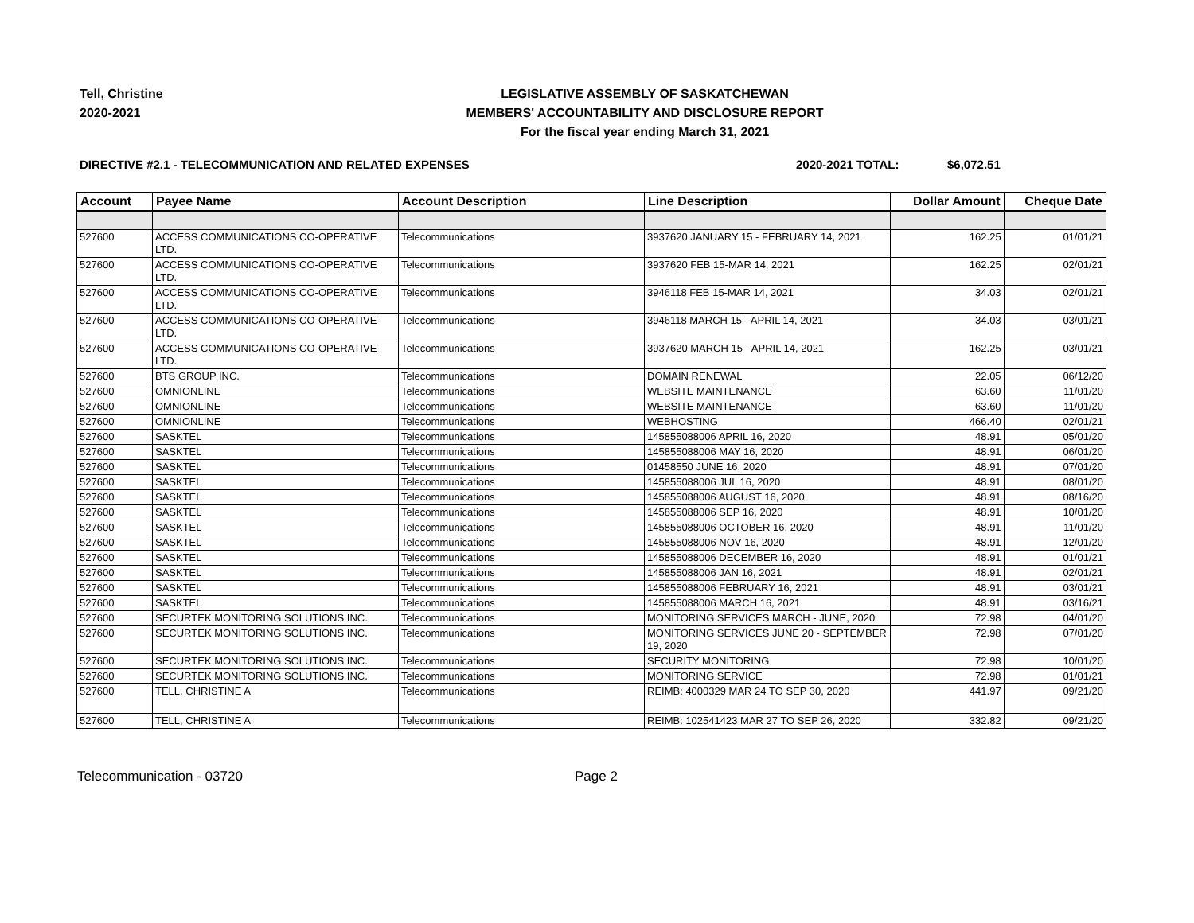Tell, Christine
2020-2021
LEGISLATIVE ASSEMBLY OF SASKATCHEWAN
MEMBERS' ACCOUNTABILITY AND DISCLOSURE REPORT
For the fiscal year ending March 31, 2021
DIRECTIVE #2.1 - TELECOMMUNICATION AND RELATED EXPENSES 2020-2021 TOTAL: $6,072.51
| Account | Payee Name | Account Description | Line Description | Dollar Amount | Cheque Date |
| --- | --- | --- | --- | --- | --- |
| 527600 | ACCESS COMMUNICATIONS CO-OPERATIVE LTD. | Telecommunications | 3937620 JANUARY 15 - FEBRUARY 14, 2021 | 162.25 | 01/01/21 |
| 527600 | ACCESS COMMUNICATIONS CO-OPERATIVE LTD. | Telecommunications | 3937620 FEB 15-MAR 14, 2021 | 162.25 | 02/01/21 |
| 527600 | ACCESS COMMUNICATIONS CO-OPERATIVE LTD. | Telecommunications | 3946118 FEB 15-MAR 14, 2021 | 34.03 | 02/01/21 |
| 527600 | ACCESS COMMUNICATIONS CO-OPERATIVE LTD. | Telecommunications | 3946118 MARCH 15 - APRIL 14, 2021 | 34.03 | 03/01/21 |
| 527600 | ACCESS COMMUNICATIONS CO-OPERATIVE LTD. | Telecommunications | 3937620 MARCH 15 - APRIL 14, 2021 | 162.25 | 03/01/21 |
| 527600 | BTS GROUP INC. | Telecommunications | DOMAIN RENEWAL | 22.05 | 06/12/20 |
| 527600 | OMNIONLINE | Telecommunications | WEBSITE MAINTENANCE | 63.60 | 11/01/20 |
| 527600 | OMNIONLINE | Telecommunications | WEBSITE MAINTENANCE | 63.60 | 11/01/20 |
| 527600 | OMNIONLINE | Telecommunications | WEBHOSTING | 466.40 | 02/01/21 |
| 527600 | SASKTEL | Telecommunications | 145855088006 APRIL 16, 2020 | 48.91 | 05/01/20 |
| 527600 | SASKTEL | Telecommunications | 145855088006 MAY 16, 2020 | 48.91 | 06/01/20 |
| 527600 | SASKTEL | Telecommunications | 01458550 JUNE 16, 2020 | 48.91 | 07/01/20 |
| 527600 | SASKTEL | Telecommunications | 145855088006 JUL 16, 2020 | 48.91 | 08/01/20 |
| 527600 | SASKTEL | Telecommunications | 145855088006 AUGUST 16, 2020 | 48.91 | 08/16/20 |
| 527600 | SASKTEL | Telecommunications | 145855088006 SEP 16, 2020 | 48.91 | 10/01/20 |
| 527600 | SASKTEL | Telecommunications | 145855088006 OCTOBER 16, 2020 | 48.91 | 11/01/20 |
| 527600 | SASKTEL | Telecommunications | 145855088006 NOV 16, 2020 | 48.91 | 12/01/20 |
| 527600 | SASKTEL | Telecommunications | 145855088006 DECEMBER 16, 2020 | 48.91 | 01/01/21 |
| 527600 | SASKTEL | Telecommunications | 145855088006 JAN 16, 2021 | 48.91 | 02/01/21 |
| 527600 | SASKTEL | Telecommunications | 145855088006 FEBRUARY 16, 2021 | 48.91 | 03/01/21 |
| 527600 | SASKTEL | Telecommunications | 145855088006 MARCH 16, 2021 | 48.91 | 03/16/21 |
| 527600 | SECURTEK MONITORING SOLUTIONS INC. | Telecommunications | MONITORING SERVICES MARCH - JUNE, 2020 | 72.98 | 04/01/20 |
| 527600 | SECURTEK MONITORING SOLUTIONS INC. | Telecommunications | MONITORING SERVICES JUNE 20 - SEPTEMBER 19, 2020 | 72.98 | 07/01/20 |
| 527600 | SECURTEK MONITORING SOLUTIONS INC. | Telecommunications | SECURITY MONITORING | 72.98 | 10/01/20 |
| 527600 | SECURTEK MONITORING SOLUTIONS INC. | Telecommunications | MONITORING SERVICE | 72.98 | 01/01/21 |
| 527600 | TELL, CHRISTINE A | Telecommunications | REIMB: 4000329 MAR 24 TO SEP 30, 2020 | 441.97 | 09/21/20 |
| 527600 | TELL, CHRISTINE A | Telecommunications | REIMB: 102541423 MAR 27 TO SEP 26, 2020 | 332.82 | 09/21/20 |
Telecommunication - 03720 Page 2